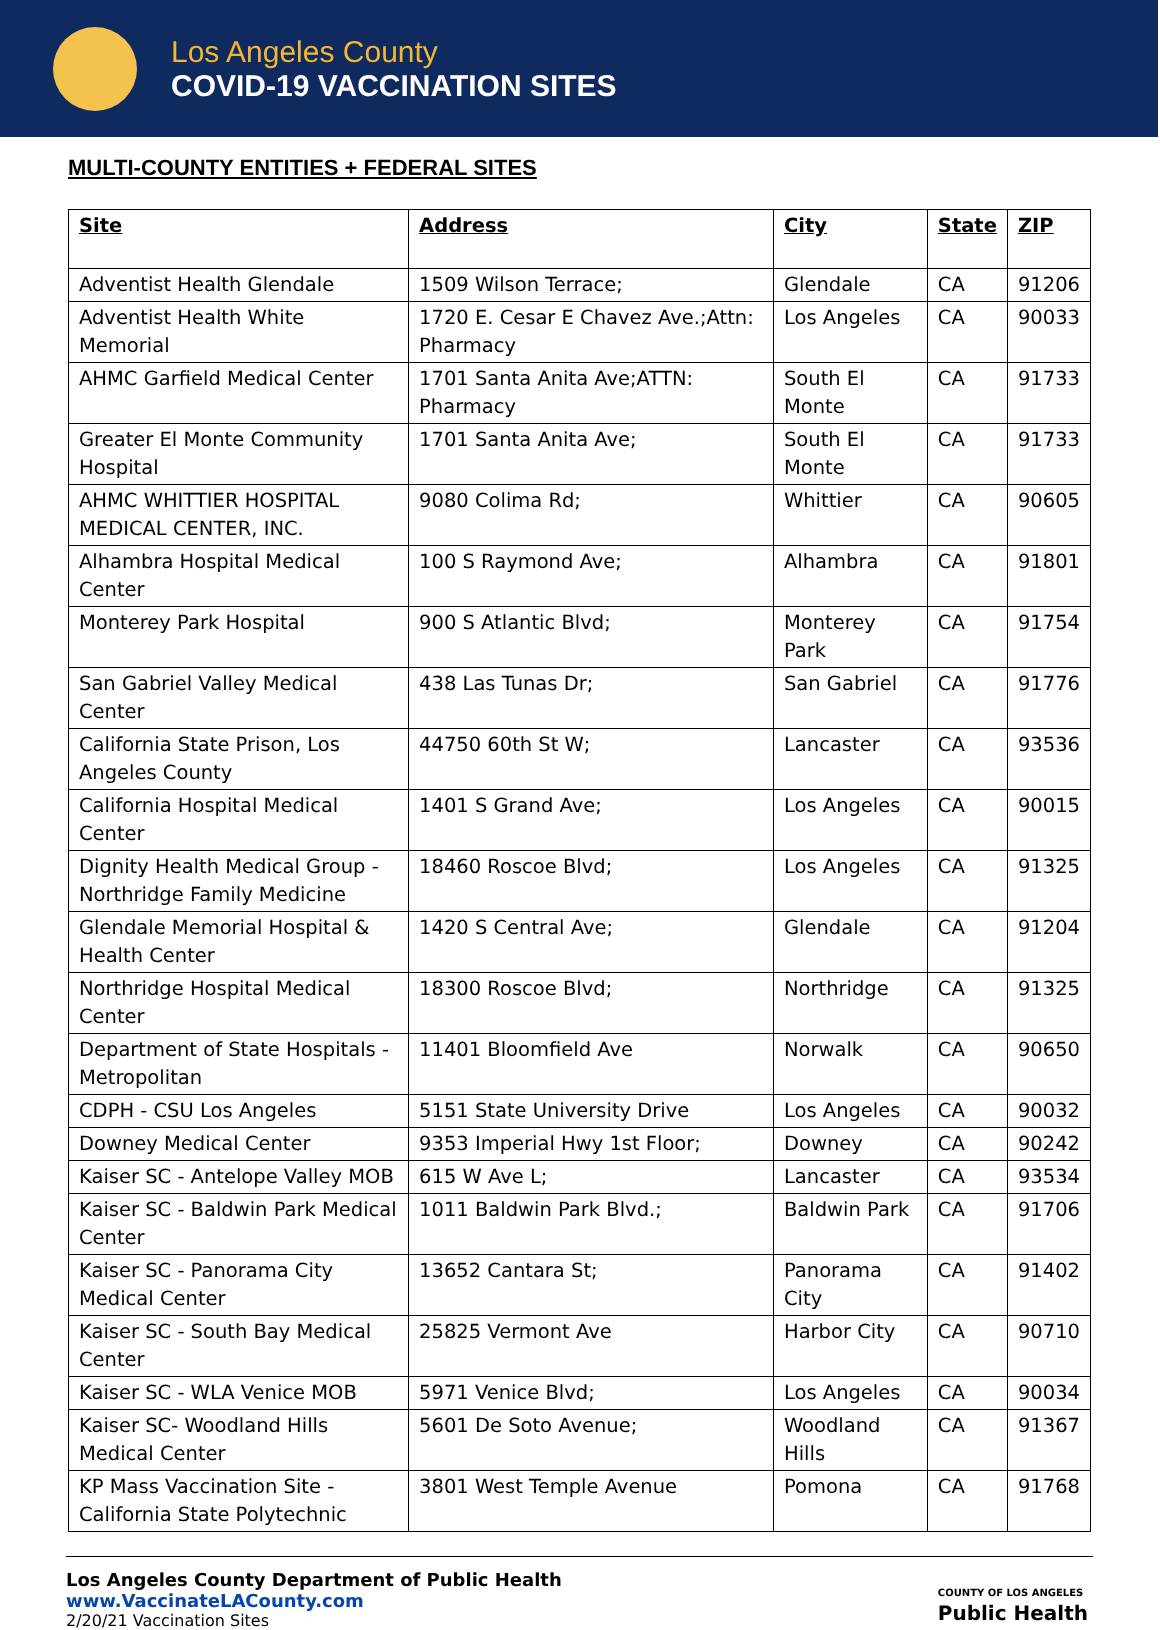Los Angeles County
COVID-19 VACCINATION SITES
MULTI-COUNTY ENTITIES + FEDERAL SITES
| Site | Address | City | State | ZIP |
| --- | --- | --- | --- | --- |
| Adventist Health Glendale | 1509 Wilson Terrace; | Glendale | CA | 91206 |
| Adventist Health White Memorial | 1720 E. Cesar E Chavez Ave.;Attn: Pharmacy | Los Angeles | CA | 90033 |
| AHMC Garfield Medical Center | 1701 Santa Anita Ave;ATTN: Pharmacy | South El Monte | CA | 91733 |
| Greater El Monte Community Hospital | 1701 Santa Anita Ave; | South El Monte | CA | 91733 |
| AHMC WHITTIER HOSPITAL MEDICAL CENTER, INC. | 9080 Colima Rd; | Whittier | CA | 90605 |
| Alhambra Hospital Medical Center | 100 S Raymond Ave; | Alhambra | CA | 91801 |
| Monterey Park Hospital | 900 S Atlantic Blvd; | Monterey Park | CA | 91754 |
| San Gabriel Valley Medical Center | 438 Las Tunas Dr; | San Gabriel | CA | 91776 |
| California State Prison, Los Angeles County | 44750 60th St W; | Lancaster | CA | 93536 |
| California Hospital Medical Center | 1401 S Grand Ave; | Los Angeles | CA | 90015 |
| Dignity Health Medical Group - Northridge Family Medicine | 18460 Roscoe Blvd; | Los Angeles | CA | 91325 |
| Glendale Memorial Hospital & Health Center | 1420 S Central Ave; | Glendale | CA | 91204 |
| Northridge Hospital Medical Center | 18300 Roscoe Blvd; | Northridge | CA | 91325 |
| Department of State Hospitals - Metropolitan | 11401 Bloomfield Ave | Norwalk | CA | 90650 |
| CDPH - CSU Los Angeles | 5151 State University Drive | Los Angeles | CA | 90032 |
| Downey Medical Center | 9353 Imperial Hwy 1st Floor; | Downey | CA | 90242 |
| Kaiser SC - Antelope Valley MOB | 615 W Ave L; | Lancaster | CA | 93534 |
| Kaiser SC - Baldwin Park Medical Center | 1011 Baldwin Park Blvd.; | Baldwin Park | CA | 91706 |
| Kaiser SC - Panorama City Medical Center | 13652 Cantara St; | Panorama City | CA | 91402 |
| Kaiser SC - South Bay Medical Center | 25825 Vermont Ave | Harbor City | CA | 90710 |
| Kaiser SC - WLA Venice MOB | 5971 Venice Blvd; | Los Angeles | CA | 90034 |
| Kaiser SC- Woodland Hills Medical Center | 5601 De Soto Avenue; | Woodland Hills | CA | 91367 |
| KP Mass Vaccination Site - California State Polytechnic | 3801 West Temple Avenue | Pomona | CA | 91768 |
Los Angeles County Department of Public Health
www.VaccinateLACounty.com
2/20/21 Vaccination Sites
COUNTY OF LOS ANGELES
Public Health